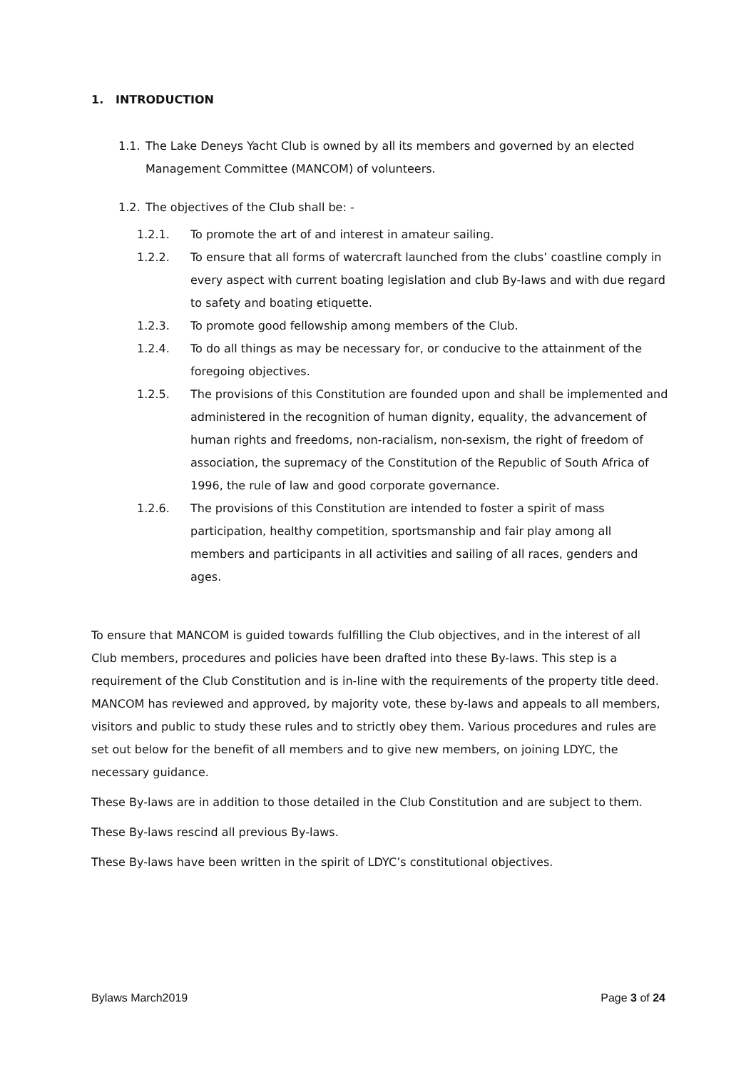1. INTRODUCTION
1.1. The Lake Deneys Yacht Club is owned by all its members and governed by an elected Management Committee (MANCOM) of volunteers.
1.2. The objectives of the Club shall be: -
1.2.1. To promote the art of and interest in amateur sailing.
1.2.2. To ensure that all forms of watercraft launched from the clubs’ coastline comply in every aspect with current boating legislation and club By-laws and with due regard to safety and boating etiquette.
1.2.3. To promote good fellowship among members of the Club.
1.2.4. To do all things as may be necessary for, or conducive to the attainment of the foregoing objectives.
1.2.5. The provisions of this Constitution are founded upon and shall be implemented and administered in the recognition of human dignity, equality, the advancement of human rights and freedoms, non-racialism, non-sexism, the right of freedom of association, the supremacy of the Constitution of the Republic of South Africa of 1996, the rule of law and good corporate governance.
1.2.6. The provisions of this Constitution are intended to foster a spirit of mass participation, healthy competition, sportsmanship and fair play among all members and participants in all activities and sailing of all races, genders and ages.
To ensure that MANCOM is guided towards fulfilling the Club objectives, and in the interest of all Club members, procedures and policies have been drafted into these By-laws. This step is a requirement of the Club Constitution and is in-line with the requirements of the property title deed. MANCOM has reviewed and approved, by majority vote, these by-laws and appeals to all members, visitors and public to study these rules and to strictly obey them. Various procedures and rules are set out below for the benefit of all members and to give new members, on joining LDYC, the necessary guidance.
These By-laws are in addition to those detailed in the Club Constitution and are subject to them.
These By-laws rescind all previous By-laws.
These By-laws have been written in the spirit of LDYC’s constitutional objectives.
Bylaws March2019 Page 3 of 24